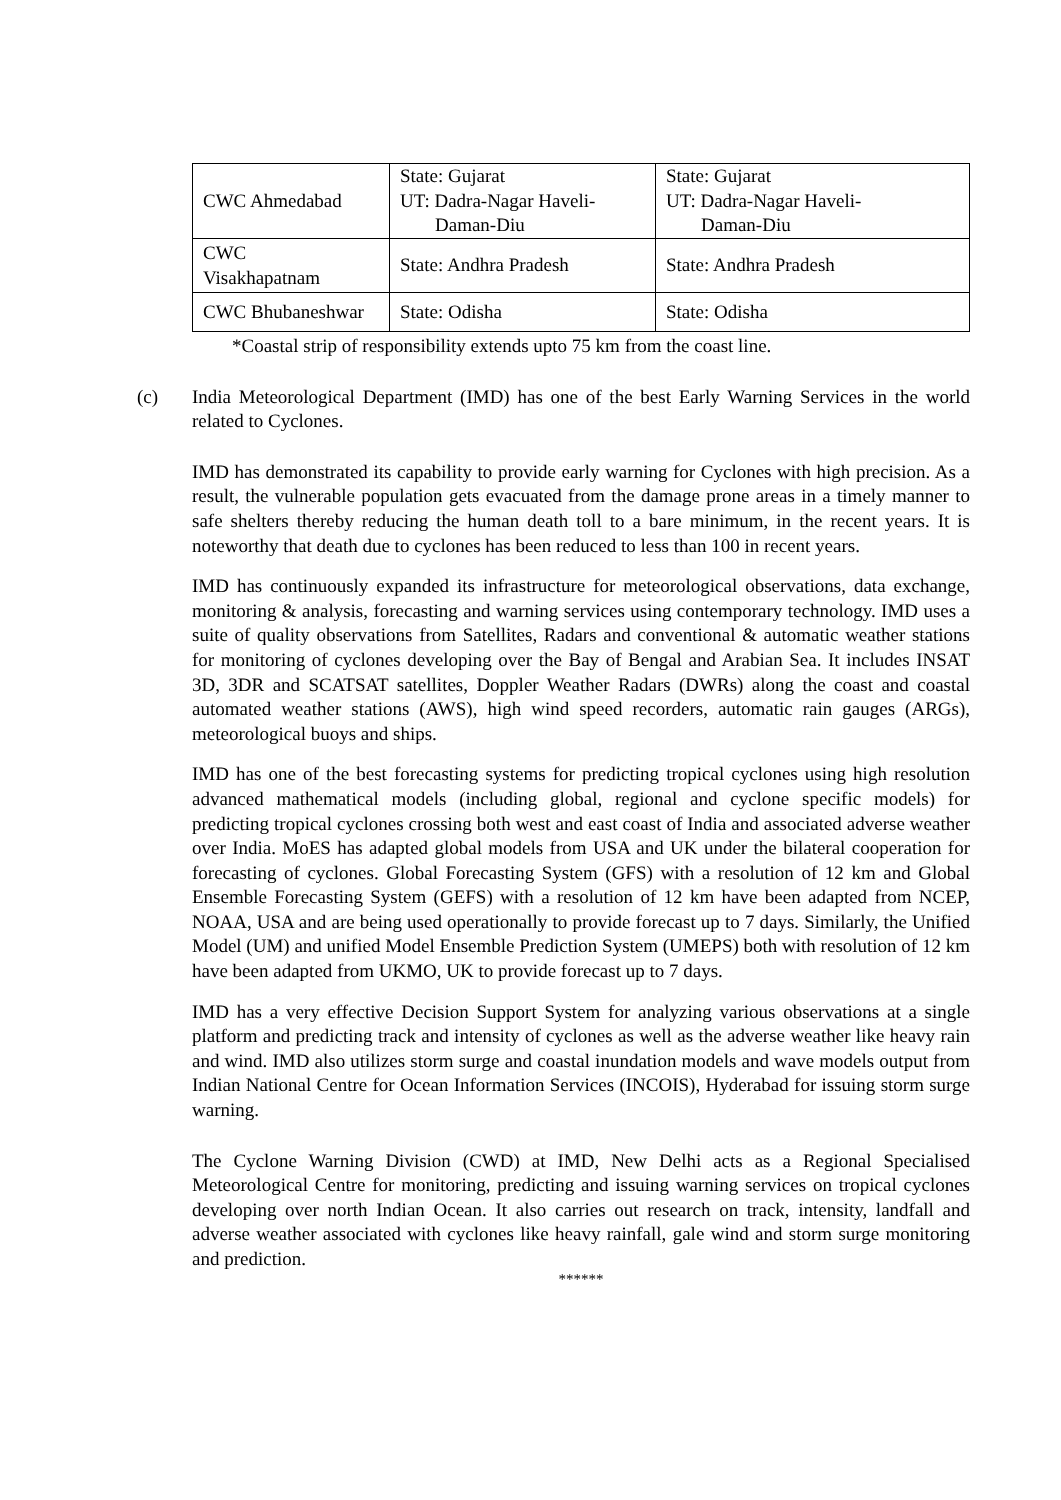| CWC Ahmedabad | State: Gujarat UT: Dadra-Nagar Haveli- Daman-Diu | State: Gujarat UT: Dadra-Nagar Haveli- Daman-Diu |
| CWC Visakhapatnam | State: Andhra Pradesh | State: Andhra Pradesh |
| CWC Bhubaneshwar | State: Odisha | State: Odisha |
*Coastal strip of responsibility extends upto 75 km from the coast line.
(c) India Meteorological Department (IMD) has one of the best Early Warning Services in the world related to Cyclones.
IMD has demonstrated its capability to provide early warning for Cyclones with high precision. As a result, the vulnerable population gets evacuated from the damage prone areas in a timely manner to safe shelters thereby reducing the human death toll to a bare minimum, in the recent years. It is noteworthy that death due to cyclones has been reduced to less than 100 in recent years.
IMD has continuously expanded its infrastructure for meteorological observations, data exchange, monitoring & analysis, forecasting and warning services using contemporary technology. IMD uses a suite of quality observations from Satellites, Radars and conventional & automatic weather stations for monitoring of cyclones developing over the Bay of Bengal and Arabian Sea. It includes INSAT 3D, 3DR and SCATSAT satellites, Doppler Weather Radars (DWRs) along the coast and coastal automated weather stations (AWS), high wind speed recorders, automatic rain gauges (ARGs), meteorological buoys and ships.
IMD has one of the best forecasting systems for predicting tropical cyclones using high resolution advanced mathematical models (including global, regional and cyclone specific models) for predicting tropical cyclones crossing both west and east coast of India and associated adverse weather over India. MoES has adapted global models from USA and UK under the bilateral cooperation for forecasting of cyclones. Global Forecasting System (GFS) with a resolution of 12 km and Global Ensemble Forecasting System (GEFS) with a resolution of 12 km have been adapted from NCEP, NOAA, USA and are being used operationally to provide forecast up to 7 days. Similarly, the Unified Model (UM) and unified Model Ensemble Prediction System (UMEPS) both with resolution of 12 km have been adapted from UKMO, UK to provide forecast up to 7 days.
IMD has a very effective Decision Support System for analyzing various observations at a single platform and predicting track and intensity of cyclones as well as the adverse weather like heavy rain and wind. IMD also utilizes storm surge and coastal inundation models and wave models output from Indian National Centre for Ocean Information Services (INCOIS), Hyderabad for issuing storm surge warning.
The Cyclone Warning Division (CWD) at IMD, New Delhi acts as a Regional Specialised Meteorological Centre for monitoring, predicting and issuing warning services on tropical cyclones developing over north Indian Ocean. It also carries out research on track, intensity, landfall and adverse weather associated with cyclones like heavy rainfall, gale wind and storm surge monitoring and prediction.
******